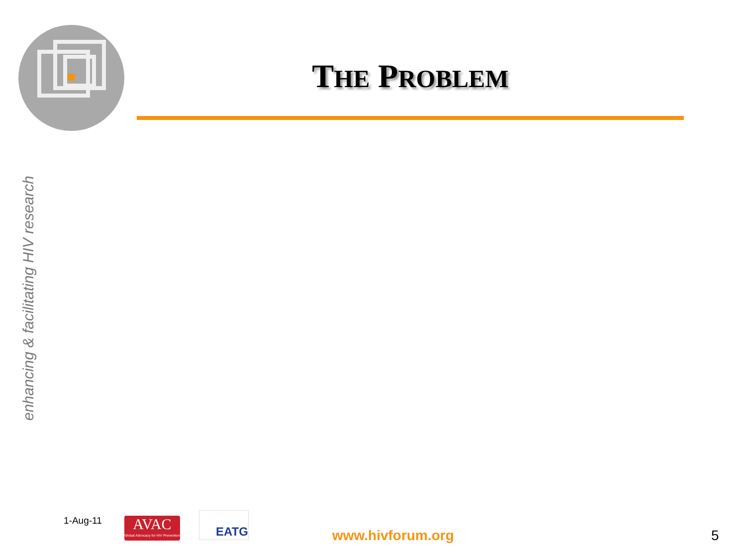THE PROBLEM
enhancing & facilitating HIV research
1-Aug-11
AVAC
Global Advocacy for HIV Prevention
EATG
www.hivforum.org 5